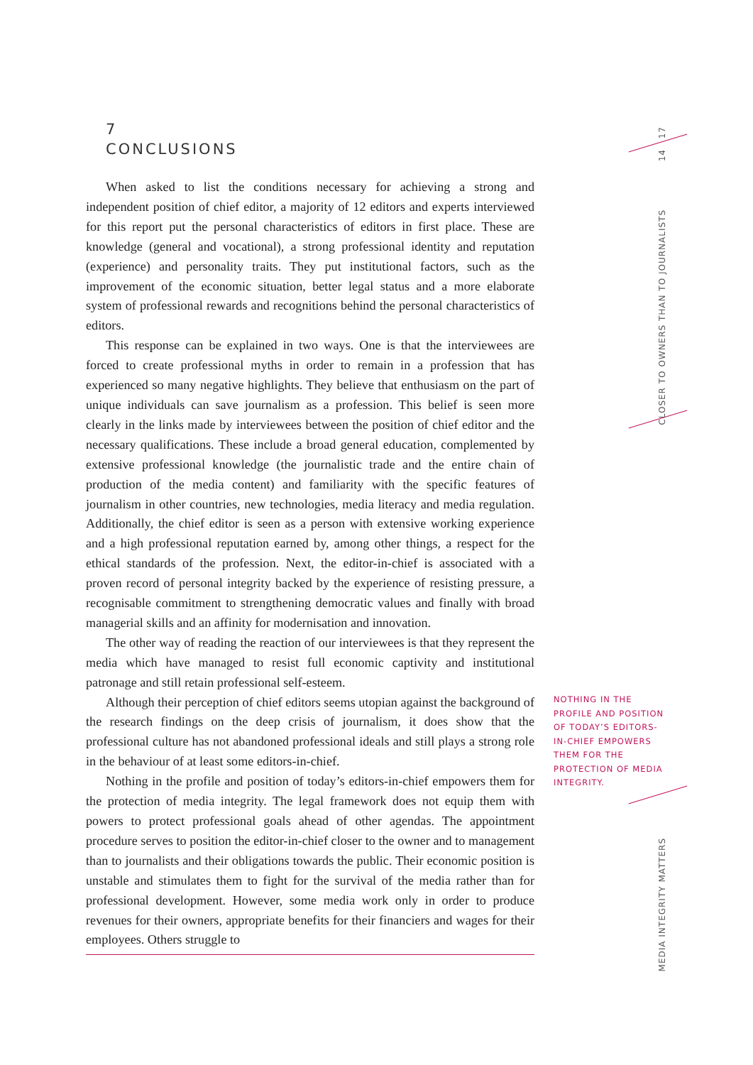17
14
CLOSER TO OWNERS THAN TO JOURNALISTS
MEDIA INTEGRITY MATTERS
7
CONCLUSIONS
When asked to list the conditions necessary for achieving a strong and independent position of chief editor, a majority of 12 editors and experts interviewed for this report put the personal characteristics of editors in first place. These are knowledge (general and vocational), a strong professional identity and reputation (experience) and personality traits. They put institutional factors, such as the improvement of the economic situation, better legal status and a more elaborate system of professional rewards and recognitions behind the personal characteristics of editors.
This response can be explained in two ways. One is that the interviewees are forced to create professional myths in order to remain in a profession that has experienced so many negative highlights. They believe that enthusiasm on the part of unique individuals can save journalism as a profession. This belief is seen more clearly in the links made by interviewees between the position of chief editor and the necessary qualifications. These include a broad general education, complemented by extensive professional knowledge (the journalistic trade and the entire chain of production of the media content) and familiarity with the specific features of journalism in other countries, new technologies, media literacy and media regulation. Additionally, the chief editor is seen as a person with extensive working experience and a high professional reputation earned by, among other things, a respect for the ethical standards of the profession. Next, the editor-in-chief is associated with a proven record of personal integrity backed by the experience of resisting pressure, a recognisable commitment to strengthening democratic values and finally with broad managerial skills and an affinity for modernisation and innovation.
The other way of reading the reaction of our interviewees is that they represent the media which have managed to resist full economic captivity and institutional patronage and still retain professional self-esteem.
Although their perception of chief editors seems utopian against the background of the research findings on the deep crisis of journalism, it does show that the professional culture has not abandoned professional ideals and still plays a strong role in the behaviour of at least some editors-in-chief.
Nothing in the profile and position of today’s editors-in-chief empowers them for the protection of media integrity. The legal framework does not equip them with powers to protect professional goals ahead of other agendas. The appointment procedure serves to position the editor-in-chief closer to the owner and to management than to journalists and their obligations towards the public. Their economic position is unstable and stimulates them to fight for the survival of the media rather than for professional development. However, some media work only in order to produce revenues for their owners, appropriate benefits for their financiers and wages for their employees. Others struggle to
NOTHING IN THE PROFILE AND POSITION OF TODAY’S EDITORS-IN-CHIEF EMPOWERS THEM FOR THE PROTECTION OF MEDIA INTEGRITY.